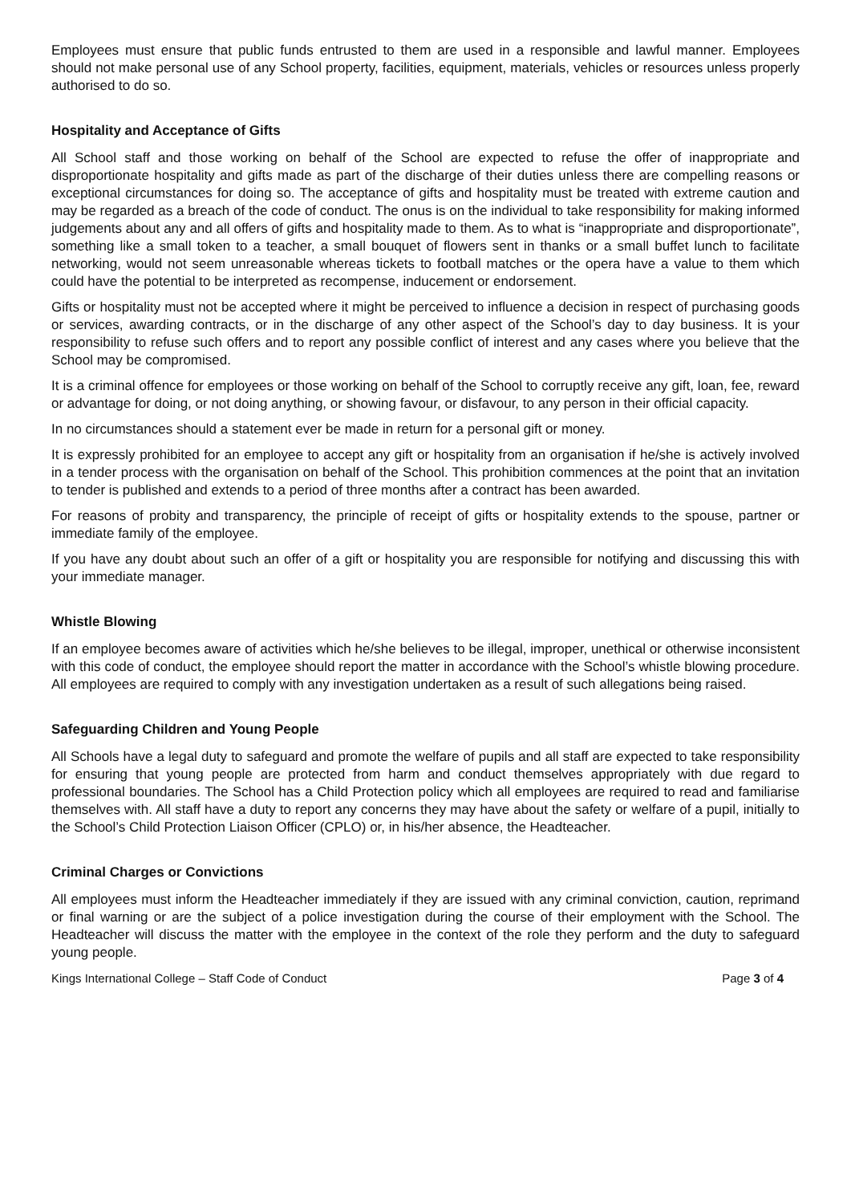Employees must ensure that public funds entrusted to them are used in a responsible and lawful manner. Employees should not make personal use of any School property, facilities, equipment, materials, vehicles or resources unless properly authorised to do so.
Hospitality and Acceptance of Gifts
All School staff and those working on behalf of the School are expected to refuse the offer of inappropriate and disproportionate hospitality and gifts made as part of the discharge of their duties unless there are compelling reasons or exceptional circumstances for doing so. The acceptance of gifts and hospitality must be treated with extreme caution and may be regarded as a breach of the code of conduct. The onus is on the individual to take responsibility for making informed judgements about any and all offers of gifts and hospitality made to them. As to what is “inappropriate and disproportionate”, something like a small token to a teacher, a small bouquet of flowers sent in thanks or a small buffet lunch to facilitate networking, would not seem unreasonable whereas tickets to football matches or the opera have a value to them which could have the potential to be interpreted as recompense, inducement or endorsement.
Gifts or hospitality must not be accepted where it might be perceived to influence a decision in respect of purchasing goods or services, awarding contracts, or in the discharge of any other aspect of the School’s day to day business. It is your responsibility to refuse such offers and to report any possible conflict of interest and any cases where you believe that the School may be compromised.
It is a criminal offence for employees or those working on behalf of the School to corruptly receive any gift, loan, fee, reward or advantage for doing, or not doing anything, or showing favour, or disfavour, to any person in their official capacity.
In no circumstances should a statement ever be made in return for a personal gift or money.
It is expressly prohibited for an employee to accept any gift or hospitality from an organisation if he/she is actively involved in a tender process with the organisation on behalf of the School. This prohibition commences at the point that an invitation to tender is published and extends to a period of three months after a contract has been awarded.
For reasons of probity and transparency, the principle of receipt of gifts or hospitality extends to the spouse, partner or immediate family of the employee.
If you have any doubt about such an offer of a gift or hospitality you are responsible for notifying and discussing this with your immediate manager.
Whistle Blowing
If an employee becomes aware of activities which he/she believes to be illegal, improper, unethical or otherwise inconsistent with this code of conduct, the employee should report the matter in accordance with the School’s whistle blowing procedure. All employees are required to comply with any investigation undertaken as a result of such allegations being raised.
Safeguarding Children and Young People
All Schools have a legal duty to safeguard and promote the welfare of pupils and all staff are expected to take responsibility for ensuring that young people are protected from harm and conduct themselves appropriately with due regard to professional boundaries. The School has a Child Protection policy which all employees are required to read and familiarise themselves with. All staff have a duty to report any concerns they may have about the safety or welfare of a pupil, initially to the School’s Child Protection Liaison Officer (CPLO) or, in his/her absence, the Headteacher.
Criminal Charges or Convictions
All employees must inform the Headteacher immediately if they are issued with any criminal conviction, caution, reprimand or final warning or are the subject of a police investigation during the course of their employment with the School. The Headteacher will discuss the matter with the employee in the context of the role they perform and the duty to safeguard young people.
Kings International College – Staff Code of Conduct Page 3 of 4